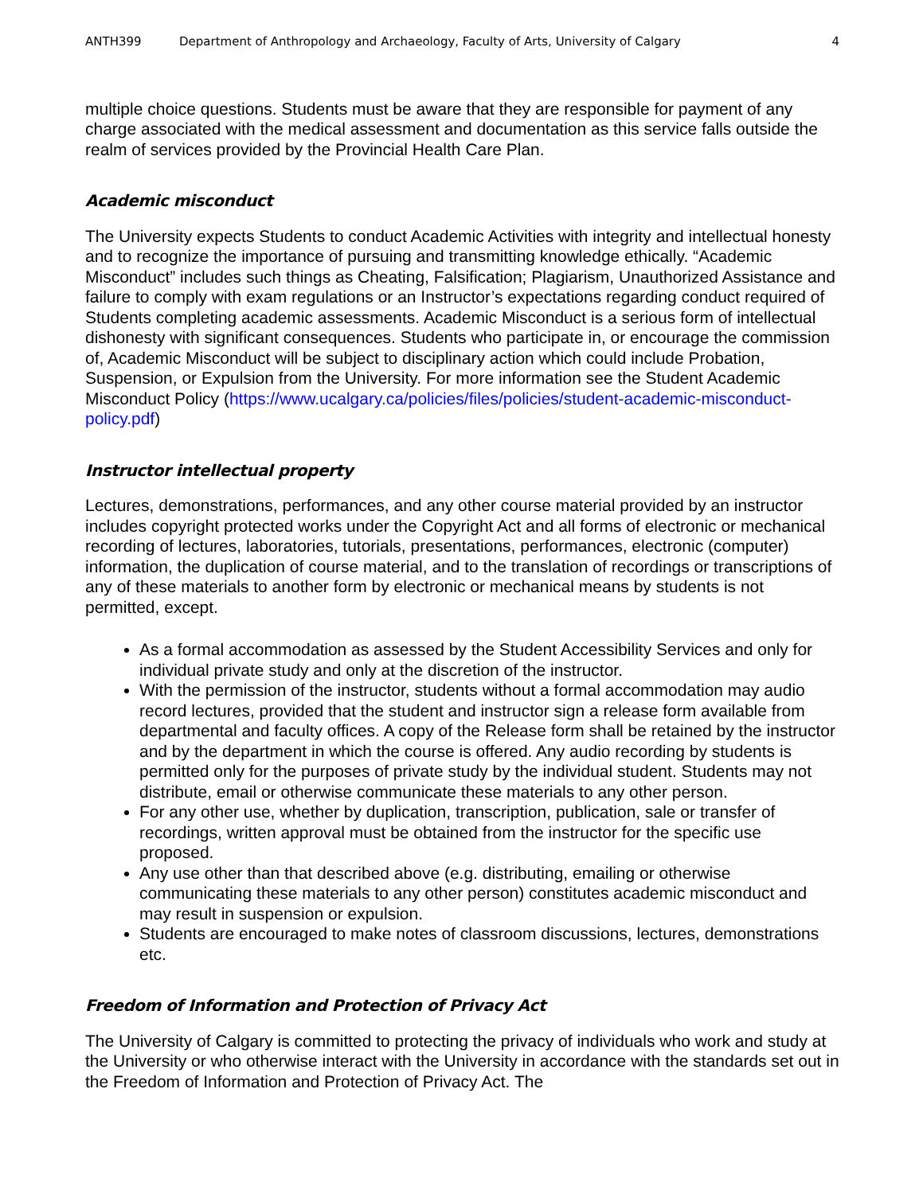ANTH399 Department of Anthropology and Archaeology, Faculty of Arts, University of Calgary 4
multiple choice questions. Students must be aware that they are responsible for payment of any charge associated with the medical assessment and documentation as this service falls outside the realm of services provided by the Provincial Health Care Plan.
Academic misconduct
The University expects Students to conduct Academic Activities with integrity and intellectual honesty and to recognize the importance of pursuing and transmitting knowledge ethically. “Academic Misconduct” includes such things as Cheating, Falsification; Plagiarism, Unauthorized Assistance and failure to comply with exam regulations or an Instructor’s expectations regarding conduct required of Students completing academic assessments. Academic Misconduct is a serious form of intellectual dishonesty with significant consequences. Students who participate in, or encourage the commission of, Academic Misconduct will be subject to disciplinary action which could include Probation, Suspension, or Expulsion from the University. For more information see the Student Academic Misconduct Policy (https://www.ucalgary.ca/policies/files/policies/student-academic-misconduct-policy.pdf)
Instructor intellectual property
Lectures, demonstrations, performances, and any other course material provided by an instructor includes copyright protected works under the Copyright Act and all forms of electronic or mechanical recording of lectures, laboratories, tutorials, presentations, performances, electronic (computer) information, the duplication of course material, and to the translation of recordings or transcriptions of any of these materials to another form by electronic or mechanical means by students is not permitted, except.
As a formal accommodation as assessed by the Student Accessibility Services and only for individual private study and only at the discretion of the instructor.
With the permission of the instructor, students without a formal accommodation may audio record lectures, provided that the student and instructor sign a release form available from departmental and faculty offices. A copy of the Release form shall be retained by the instructor and by the department in which the course is offered. Any audio recording by students is permitted only for the purposes of private study by the individual student. Students may not distribute, email or otherwise communicate these materials to any other person.
For any other use, whether by duplication, transcription, publication, sale or transfer of recordings, written approval must be obtained from the instructor for the specific use proposed.
Any use other than that described above (e.g. distributing, emailing or otherwise communicating these materials to any other person) constitutes academic misconduct and may result in suspension or expulsion.
Students are encouraged to make notes of classroom discussions, lectures, demonstrations etc.
Freedom of Information and Protection of Privacy Act
The University of Calgary is committed to protecting the privacy of individuals who work and study at the University or who otherwise interact with the University in accordance with the standards set out in the Freedom of Information and Protection of Privacy Act. The